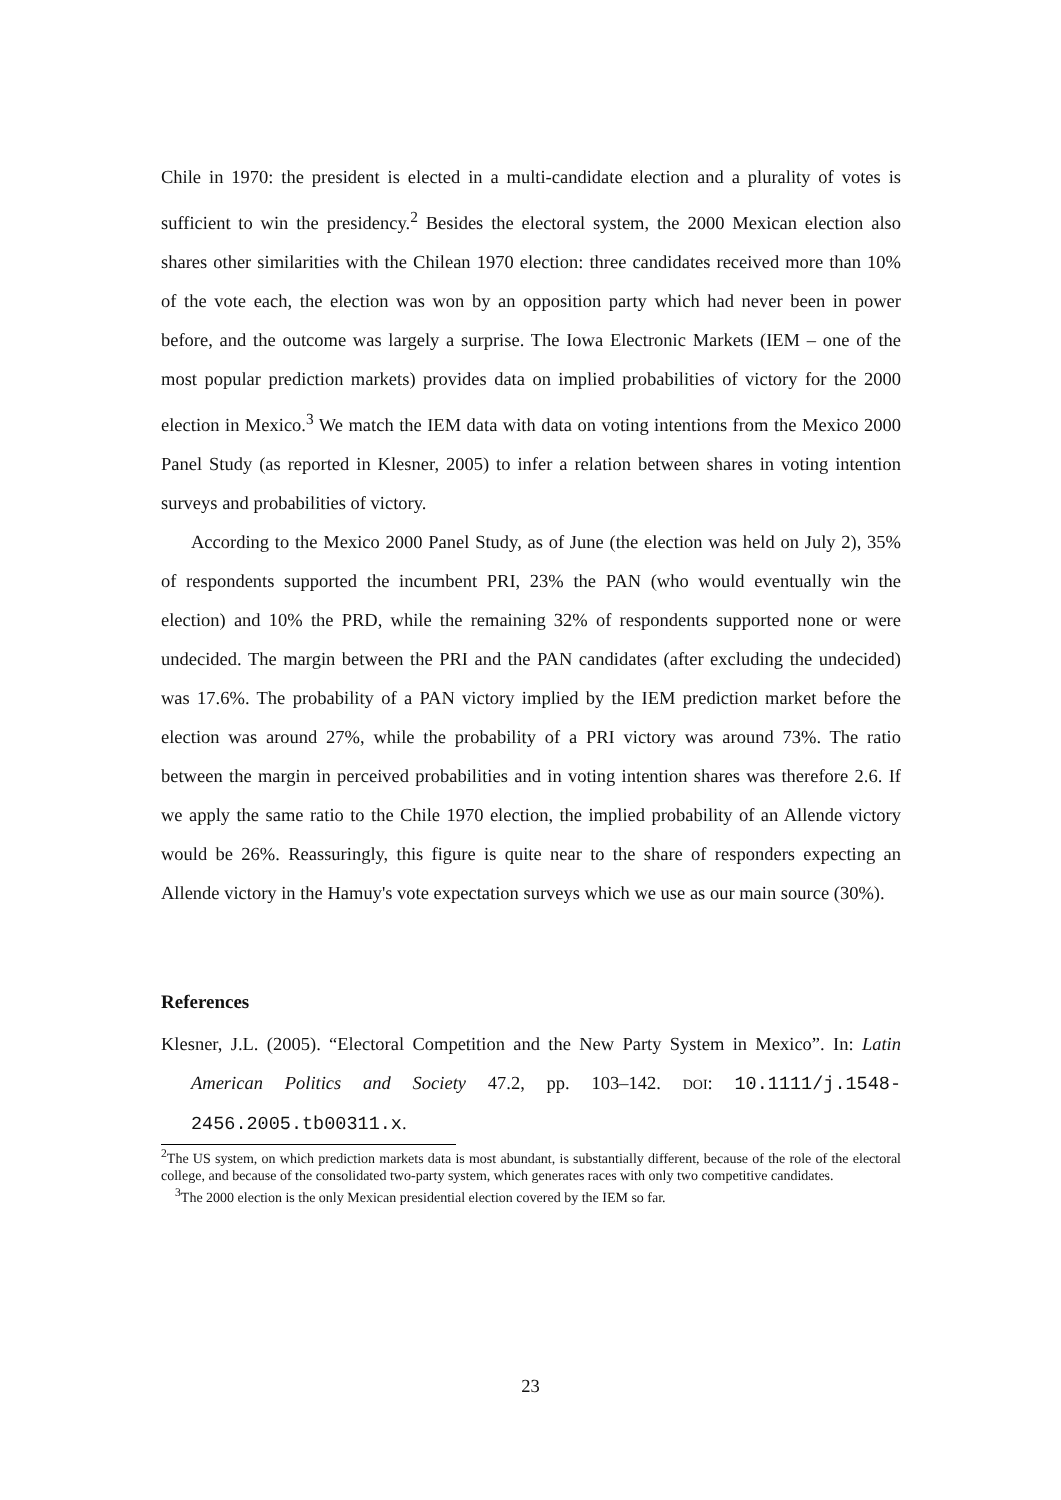Chile in 1970: the president is elected in a multi-candidate election and a plurality of votes is sufficient to win the presidency.<sup>2</sup> Besides the electoral system, the 2000 Mexican election also shares other similarities with the Chilean 1970 election: three candidates received more than 10% of the vote each, the election was won by an opposition party which had never been in power before, and the outcome was largely a surprise. The Iowa Electronic Markets (IEM – one of the most popular prediction markets) provides data on implied probabilities of victory for the 2000 election in Mexico.<sup>3</sup> We match the IEM data with data on voting intentions from the Mexico 2000 Panel Study (as reported in Klesner, 2005) to infer a relation between shares in voting intention surveys and probabilities of victory.
According to the Mexico 2000 Panel Study, as of June (the election was held on July 2), 35% of respondents supported the incumbent PRI, 23% the PAN (who would eventually win the election) and 10% the PRD, while the remaining 32% of respondents supported none or were undecided. The margin between the PRI and the PAN candidates (after excluding the undecided) was 17.6%. The probability of a PAN victory implied by the IEM prediction market before the election was around 27%, while the probability of a PRI victory was around 73%. The ratio between the margin in perceived probabilities and in voting intention shares was therefore 2.6. If we apply the same ratio to the Chile 1970 election, the implied probability of an Allende victory would be 26%. Reassuringly, this figure is quite near to the share of responders expecting an Allende victory in the Hamuy's vote expectation surveys which we use as our main source (30%).
References
Klesner, J.L. (2005). “Electoral Competition and the New Party System in Mexico”. In: Latin American Politics and Society 47.2, pp. 103–142. DOI: 10.1111/j.1548-2456.2005.tb00311.x.
<sup>2</sup> The US system, on which prediction markets data is most abundant, is substantially different, because of the role of the electoral college, and because of the consolidated two-party system, which generates races with only two competitive candidates.
<sup>3</sup> The 2000 election is the only Mexican presidential election covered by the IEM so far.
23